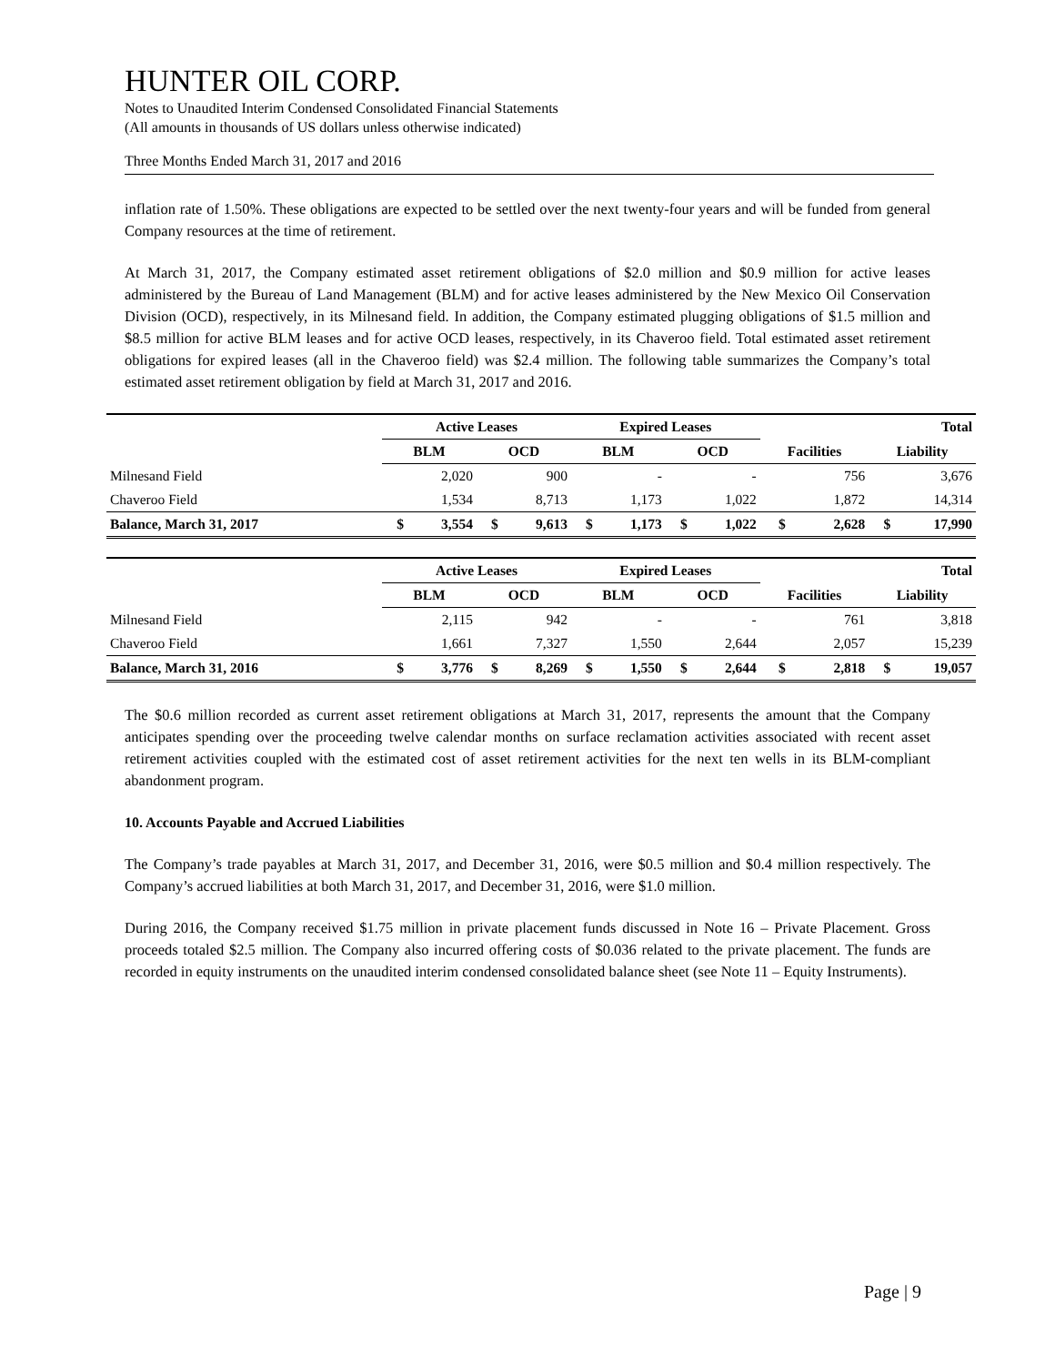HUNTER OIL CORP.
Notes to Unaudited Interim Condensed Consolidated Financial Statements
(All amounts in thousands of US dollars unless otherwise indicated)
Three Months Ended March 31, 2017 and 2016
inflation rate of 1.50%. These obligations are expected to be settled over the next twenty-four years and will be funded from general Company resources at the time of retirement.
At March 31, 2017, the Company estimated asset retirement obligations of $2.0 million and $0.9 million for active leases administered by the Bureau of Land Management (BLM) and for active leases administered by the New Mexico Oil Conservation Division (OCD), respectively, in its Milnesand field. In addition, the Company estimated plugging obligations of $1.5 million and $8.5 million for active BLM leases and for active OCD leases, respectively, in its Chaveroo field. Total estimated asset retirement obligations for expired leases (all in the Chaveroo field) was $2.4 million. The following table summarizes the Company’s total estimated asset retirement obligation by field at March 31, 2017 and 2016.
| | Active Leases | | | | Expired Leases | | | | | | Total | |
| --- | --- | --- | --- | --- | --- | --- | --- | --- | --- | --- | --- | --- |
| | BLM | | OCD | | BLM | | OCD | | Facilities | | Liability | |
| Milnesand Field | | 2,020 | | 900 | | - | | - | | 756 | | 3,676 |
| Chaveroo Field | | 1,534 | | 8,713 | | 1,173 | | 1,022 | | 1,872 | | 14,314 |
| Balance, March 31, 2017 | $ | 3,554 | $ | 9,613 | $ | 1,173 | $ | 1,022 | $ | 2,628 | $ | 17,990 |
| | Active Leases | | | | Expired Leases | | | | | | Total | |
| --- | --- | --- | --- | --- | --- | --- | --- | --- | --- | --- | --- | --- |
| | BLM | | OCD | | BLM | | OCD | | Facilities | | Liability | |
| Milnesand Field | | 2,115 | | 942 | | - | | - | | 761 | | 3,818 |
| Chaveroo Field | | 1,661 | | 7,327 | | 1,550 | | 2,644 | | 2,057 | | 15,239 |
| Balance, March 31, 2016 | $ | 3,776 | $ | 8,269 | $ | 1,550 | $ | 2,644 | $ | 2,818 | $ | 19,057 |
The $0.6 million recorded as current asset retirement obligations at March 31, 2017, represents the amount that the Company anticipates spending over the proceeding twelve calendar months on surface reclamation activities associated with recent asset retirement activities coupled with the estimated cost of asset retirement activities for the next ten wells in its BLM-compliant abandonment program.
10. Accounts Payable and Accrued Liabilities
The Company’s trade payables at March 31, 2017, and December 31, 2016, were $0.5 million and $0.4 million respectively. The Company’s accrued liabilities at both March 31, 2017, and December 31, 2016, were $1.0 million.
During 2016, the Company received $1.75 million in private placement funds discussed in Note 16 – Private Placement. Gross proceeds totaled $2.5 million. The Company also incurred offering costs of $0.036 related to the private placement. The funds are recorded in equity instruments on the unaudited interim condensed consolidated balance sheet (see Note 11 – Equity Instruments).
Page | 9